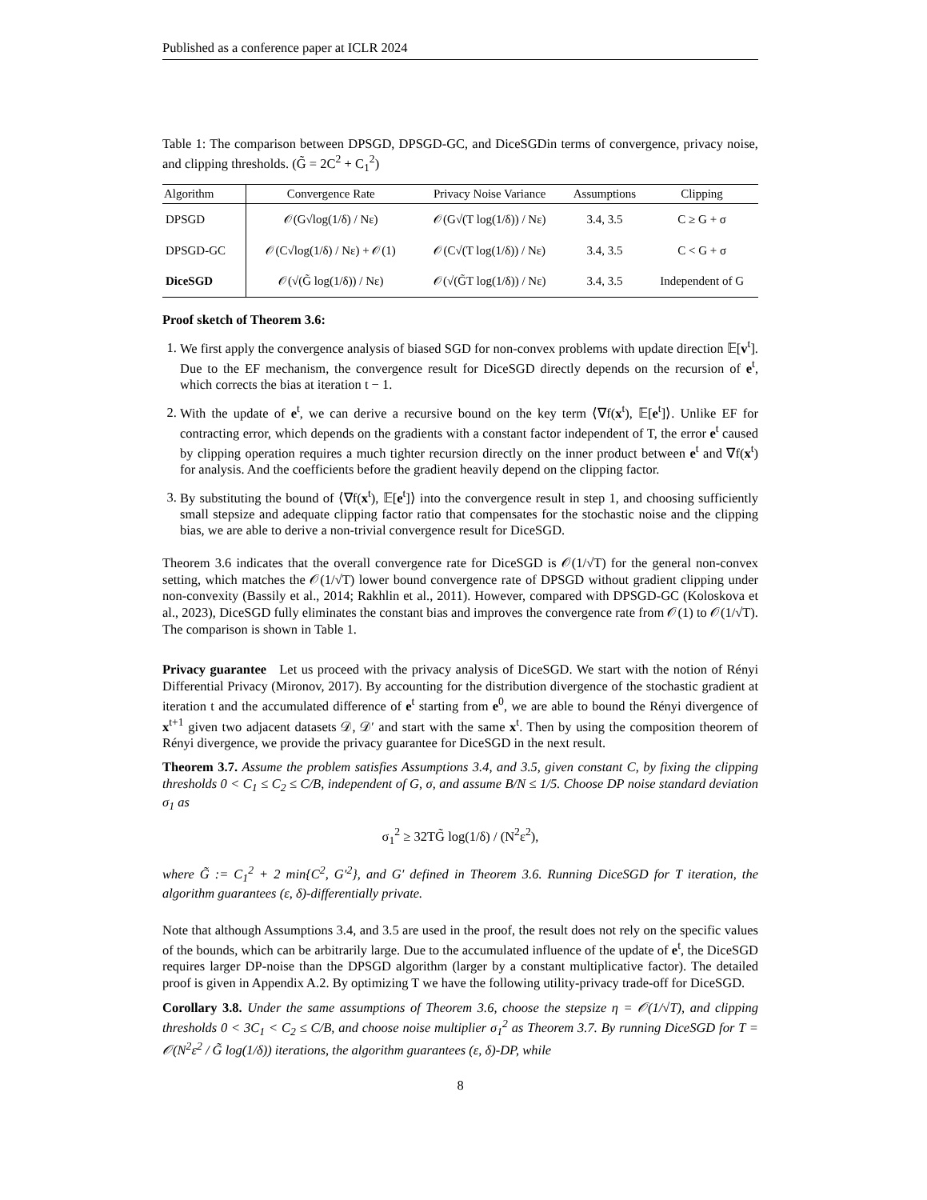Published as a conference paper at ICLR 2024
Table 1: The comparison between DPSGD, DPSGD-GC, and DiceSGDin terms of convergence, privacy noise, and clipping thresholds. (G̃ = 2C<sup>2</sup> + C<sub>1</sub><sup>2</sup>)
| Algorithm | Convergence Rate | Privacy Noise Variance | Assumptions | Clipping |
| --- | --- | --- | --- | --- |
| DPSGD | 𝒪(G√log(1/δ) / Nε) | 𝒪(G√(T log(1/δ)) / Nε) | 3.4, 3.5 | C ≥ G + σ |
| DPSGD-GC | 𝒪(C√log(1/δ) / Nε) + 𝒪(1) | 𝒪(C√(T log(1/δ)) / Nε) | 3.4, 3.5 | C < G + σ |
| DiceSGD | 𝒪(√(G̃ log(1/δ)) / Nε) | 𝒪(√(G̃T log(1/δ)) / Nε) | 3.4, 3.5 | Independent of G |
Proof sketch of Theorem 3.6:
1. We first apply the convergence analysis of biased SGD for non-convex problems with update direction 𝔼[v<sup>t</sup>]. Due to the EF mechanism, the convergence result for DiceSGD directly depends on the recursion of e<sup>t</sup>, which corrects the bias at iteration t − 1.
2. With the update of e<sup>t</sup>, we can derive a recursive bound on the key term ⟨∇f(x<sup>t</sup>), 𝔼[e<sup>t</sup>]⟩. Unlike EF for contracting error, which depends on the gradients with a constant factor independent of T, the error e<sup>t</sup> caused by clipping operation requires a much tighter recursion directly on the inner product between e<sup>t</sup> and ∇f(x<sup>t</sup>) for analysis. And the coefficients before the gradient heavily depend on the clipping factor.
3. By substituting the bound of ⟨∇f(x<sup>t</sup>), 𝔼[e<sup>t</sup>]⟩ into the convergence result in step 1, and choosing sufficiently small stepsize and adequate clipping factor ratio that compensates for the stochastic noise and the clipping bias, we are able to derive a non-trivial convergence result for DiceSGD.
Theorem 3.6 indicates that the overall convergence rate for DiceSGD is 𝒪(1/√T) for the general non-convex setting, which matches the 𝒪(1/√T) lower bound convergence rate of DPSGD without gradient clipping under non-convexity (Bassily et al., 2014; Rakhlin et al., 2011). However, compared with DPSGD-GC (Koloskova et al., 2023), DiceSGD fully eliminates the constant bias and improves the convergence rate from 𝒪(1) to 𝒪(1/√T). The comparison is shown in Table 1.
Privacy guarantee Let us proceed with the privacy analysis of DiceSGD. We start with the notion of Rényi Differential Privacy (Mironov, 2017). By accounting for the distribution divergence of the stochastic gradient at iteration t and the accumulated difference of e<sup>t</sup> starting from e<sup>0</sup>, we are able to bound the Rényi divergence of x<sup>t+1</sup> given two adjacent datasets 𝒟, 𝒟′ and start with the same x<sup>t</sup>. Then by using the composition theorem of Rényi divergence, we provide the privacy guarantee for DiceSGD in the next result.
Theorem 3.7. Assume the problem satisfies Assumptions 3.4, and 3.5, given constant C, by fixing the clipping thresholds 0 < C<sub>1</sub> ≤ C<sub>2</sub> ≤ C/B, independent of G, σ, and assume B/N ≤ 1/5. Choose DP noise standard deviation σ<sub>1</sub> as
σ<sub>1</sub><sup>2</sup> ≥ 32TG̃ log(1/δ) / (N<sup>2</sup>ε<sup>2</sup>),
where G̃ := C<sub>1</sub><sup>2</sup> + 2 min{C<sup>2</sup>, G′<sup>2</sup>}, and G′ defined in Theorem 3.6. Running DiceSGD for T iteration, the algorithm guarantees (ε, δ)-differentially private.
Note that although Assumptions 3.4, and 3.5 are used in the proof, the result does not rely on the specific values of the bounds, which can be arbitrarily large. Due to the accumulated influence of the update of e<sup>t</sup>, the DiceSGD requires larger DP-noise than the DPSGD algorithm (larger by a constant multiplicative factor). The detailed proof is given in Appendix A.2. By optimizing T we have the following utility-privacy trade-off for DiceSGD.
Corollary 3.8. Under the same assumptions of Theorem 3.6, choose the stepsize η = 𝒪(1/√T), and clipping thresholds 0 < 3C<sub>1</sub> < C<sub>2</sub> ≤ C/B, and choose noise multiplier σ<sub>1</sub><sup>2</sup> as Theorem 3.7. By running DiceSGD for T = 𝒪(N<sup>2</sup>ε<sup>2</sup> / G̃ log(1/δ)) iterations, the algorithm guarantees (ε, δ)-DP, while
8